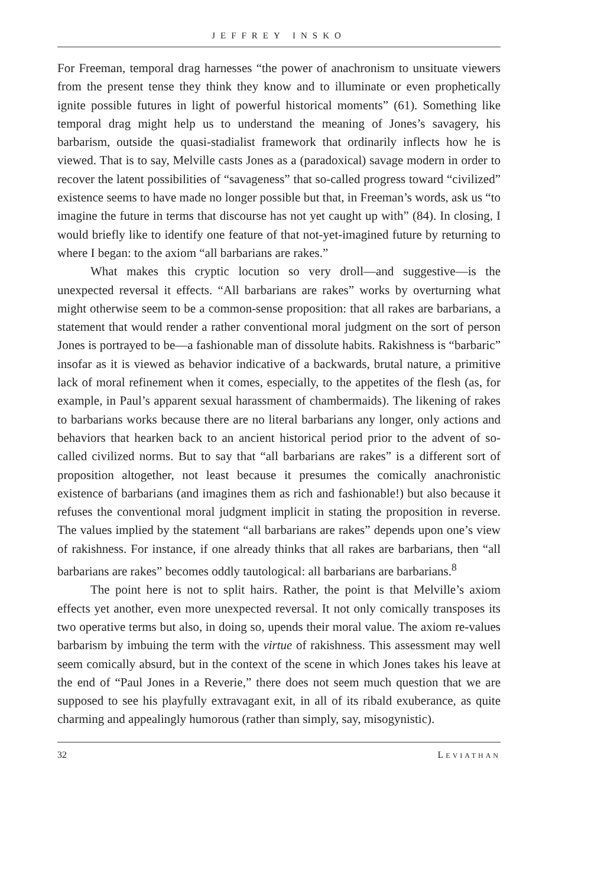JEFFREY INSKO
For Freeman, temporal drag harnesses “the power of anachronism to unsituate viewers from the present tense they think they know and to illuminate or even prophetically ignite possible futures in light of powerful historical moments” (61). Something like temporal drag might help us to understand the meaning of Jones’s savagery, his barbarism, outside the quasi-stadialist framework that ordinarily inflects how he is viewed. That is to say, Melville casts Jones as a (paradoxical) savage modern in order to recover the latent possibilities of “savageness” that so-called progress toward “civilized” existence seems to have made no longer possible but that, in Freeman’s words, ask us “to imagine the future in terms that discourse has not yet caught up with” (84). In closing, I would briefly like to identify one feature of that not-yet-imagined future by returning to where I began: to the axiom “all barbarians are rakes.”
What makes this cryptic locution so very droll—and suggestive—is the unexpected reversal it effects. “All barbarians are rakes” works by overturning what might otherwise seem to be a common-sense proposition: that all rakes are barbarians, a statement that would render a rather conventional moral judgment on the sort of person Jones is portrayed to be—a fashionable man of dissolute habits. Rakishness is “barbaric” insofar as it is viewed as behavior indicative of a backwards, brutal nature, a primitive lack of moral refinement when it comes, especially, to the appetites of the flesh (as, for example, in Paul’s apparent sexual harassment of chambermaids). The likening of rakes to barbarians works because there are no literal barbarians any longer, only actions and behaviors that hearken back to an ancient historical period prior to the advent of so-called civilized norms. But to say that “all barbarians are rakes” is a different sort of proposition altogether, not least because it presumes the comically anachronistic existence of barbarians (and imagines them as rich and fashionable!) but also because it refuses the conventional moral judgment implicit in stating the proposition in reverse. The values implied by the statement “all barbarians are rakes” depends upon one’s view of rakishness. For instance, if one already thinks that all rakes are barbarians, then “all barbarians are rakes” becomes oddly tautological: all barbarians are barbarians.<sup>8</sup>
The point here is not to split hairs. Rather, the point is that Melville’s axiom effects yet another, even more unexpected reversal. It not only comically transposes its two operative terms but also, in doing so, upends their moral value. The axiom re-values barbarism by imbuing the term with the virtue of rakishness. This assessment may well seem comically absurd, but in the context of the scene in which Jones takes his leave at the end of “Paul Jones in a Reverie,” there does not seem much question that we are supposed to see his playfully extravagant exit, in all of its ribald exuberance, as quite charming and appealingly humorous (rather than simply, say, misogynistic).
32 LEVIATHAN